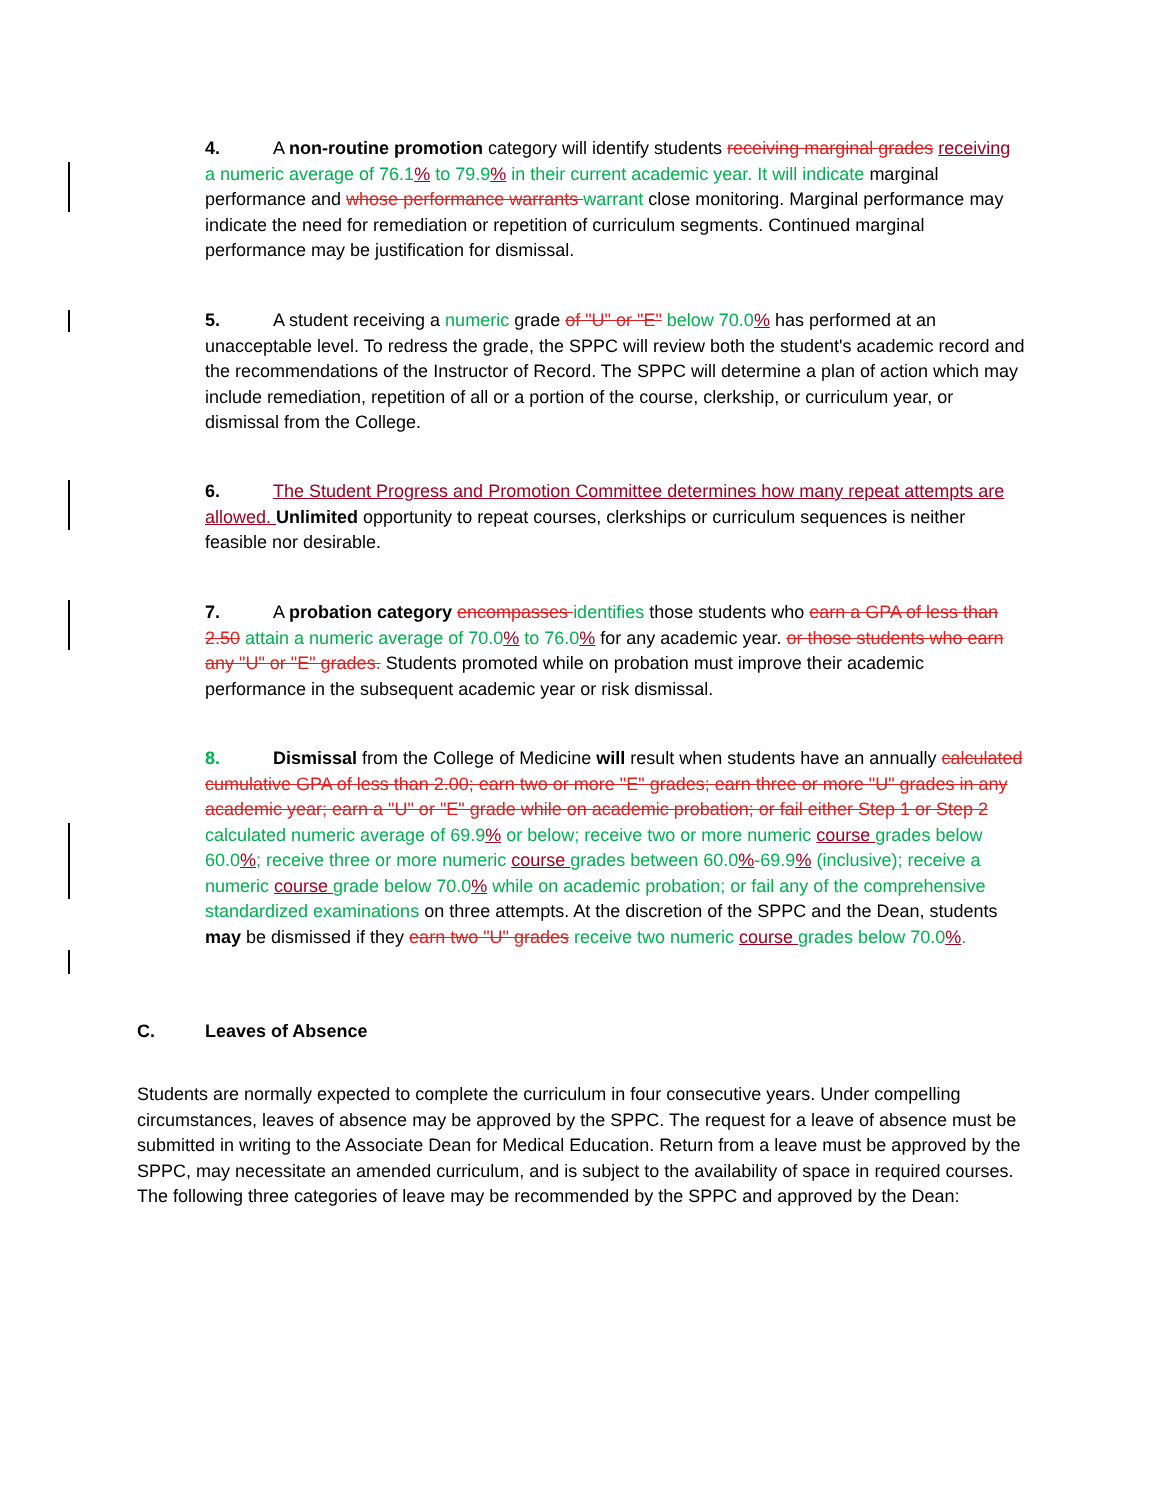4. A non-routine promotion category will identify students receiving marginal grades receiving a numeric average of 76.1% to 79.9% in their current academic year. It will indicate marginal performance and whose performance warrants warrant close monitoring. Marginal performance may indicate the need for remediation or repetition of curriculum segments. Continued marginal performance may be justification for dismissal.
5. A student receiving a numeric grade of "U" or "E" below 70.0% has performed at an unacceptable level. To redress the grade, the SPPC will review both the student's academic record and the recommendations of the Instructor of Record. The SPPC will determine a plan of action which may include remediation, repetition of all or a portion of the course, clerkship, or curriculum year, or dismissal from the College.
6. The Student Progress and Promotion Committee determines how many repeat attempts are allowed. Unlimited opportunity to repeat courses, clerkships or curriculum sequences is neither feasible nor desirable.
7. A probation category encompasses identifies those students who earn a GPA of less than 2.50 attain a numeric average of 70.0% to 76.0% for any academic year. or those students who earn any "U" or "E" grades. Students promoted while on probation must improve their academic performance in the subsequent academic year or risk dismissal.
8. Dismissal from the College of Medicine will result when students have an annually calculated cumulative GPA of less than 2.00; earn two or more "E" grades; earn three or more "U" grades in any academic year; earn a "U" or "E" grade while on academic probation; or fail either Step 1 or Step 2 calculated numeric average of 69.9% or below; receive two or more numeric course grades below 60.0%; receive three or more numeric course grades between 60.0%-69.9% (inclusive); receive a numeric course grade below 70.0% while on academic probation; or fail any of the comprehensive standardized examinations on three attempts. At the discretion of the SPPC and the Dean, students may be dismissed if they earn two "U" grades receive two numeric course grades below 70.0%.
C. Leaves of Absence
Students are normally expected to complete the curriculum in four consecutive years. Under compelling circumstances, leaves of absence may be approved by the SPPC. The request for a leave of absence must be submitted in writing to the Associate Dean for Medical Education. Return from a leave must be approved by the SPPC, may necessitate an amended curriculum, and is subject to the availability of space in required courses. The following three categories of leave may be recommended by the SPPC and approved by the Dean: